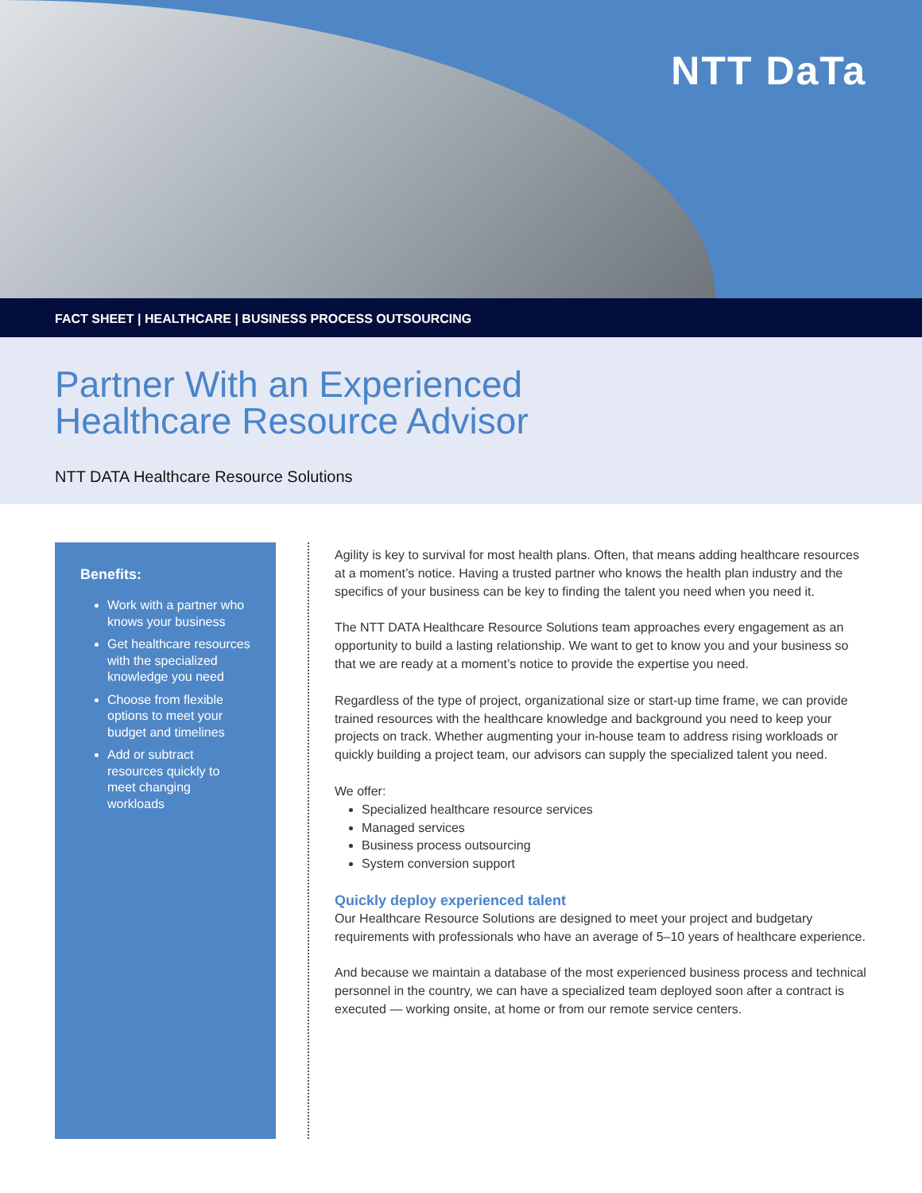NTT DaTa
FACT SHEET | HEALTHCARE | BUSINESS PROCESS OUTSOURCING
Partner With an Experienced
Healthcare Resource Advisor
NTT DATA Healthcare Resource Solutions
Benefits:
Work with a partner who knows your business
Get healthcare resources with the specialized knowledge you need
Choose from flexible options to meet your budget and timelines
Add or subtract resources quickly to meet changing workloads
Agility is key to survival for most health plans. Often, that means adding healthcare resources at a moment’s notice. Having a trusted partner who knows the health plan industry and the specifics of your business can be key to finding the talent you need when you need it.
The NTT DATA Healthcare Resource Solutions team approaches every engagement as an opportunity to build a lasting relationship. We want to get to know you and your business so that we are ready at a moment’s notice to provide the expertise you need.
Regardless of the type of project, organizational size or start-up time frame, we can provide trained resources with the healthcare knowledge and background you need to keep your projects on track. Whether augmenting your in-house team to address rising workloads or quickly building a project team, our advisors can supply the specialized talent you need.
We offer:
Specialized healthcare resource services
Managed services
Business process outsourcing
System conversion support
Quickly deploy experienced talent
Our Healthcare Resource Solutions are designed to meet your project and budgetary requirements with professionals who have an average of 5–10 years of healthcare experience.
And because we maintain a database of the most experienced business process and technical personnel in the country, we can have a specialized team deployed soon after a contract is executed — working onsite, at home or from our remote service centers.